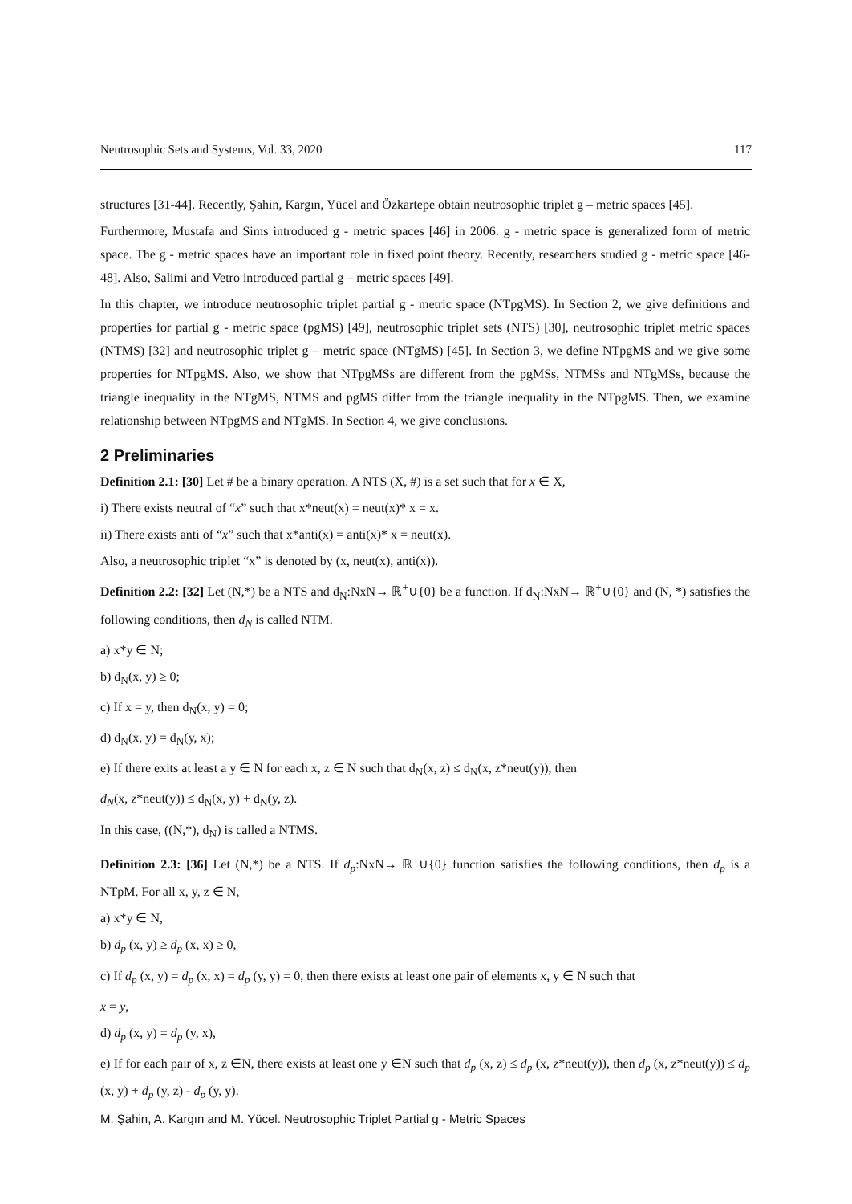Neutrosophic Sets and Systems, Vol. 33, 2020 117
structures [31-44]. Recently, Şahin, Kargın, Yücel and Özkartepe obtain neutrosophic triplet g – metric spaces [45].
Furthermore, Mustafa and Sims introduced g - metric spaces [46] in 2006. g - metric space is generalized form of metric space. The g - metric spaces have an important role in fixed point theory. Recently, researchers studied g - metric space [46-48]. Also, Salimi and Vetro introduced partial g – metric spaces [49].
In this chapter, we introduce neutrosophic triplet partial g - metric space (NTpgMS). In Section 2, we give definitions and properties for partial g - metric space (pgMS) [49], neutrosophic triplet sets (NTS) [30], neutrosophic triplet metric spaces (NTMS) [32] and neutrosophic triplet g – metric space (NTgMS) [45]. In Section 3, we define NTpgMS and we give some properties for NTpgMS. Also, we show that NTpgMSs are different from the pgMSs, NTMSs and NTgMSs, because the triangle inequality in the NTgMS, NTMS and pgMS differ from the triangle inequality in the NTpgMS. Then, we examine relationship between NTpgMS and NTgMS. In Section 4, we give conclusions.
2 Preliminaries
Definition 2.1: [30] Let # be a binary operation. A NTS (X, #) is a set such that for x ∈ X,
i) There exists neutral of “x” such that x*neut(x) = neut(x)* x = x.
ii) There exists anti of “x” such that x*anti(x) = anti(x)* x = neut(x).
Also, a neutrosophic triplet “x” is denoted by (x, neut(x), anti(x)).
Definition 2.2: [32] Let (N,*) be a NTS and d<sub>N</sub>:NxN→ ℝ<sup>+</sup>∪{0} be a function. If d<sub>N</sub>:NxN→ ℝ<sup>+</sup>∪{0} and (N, *) satisfies the following conditions, then d<sub>N</sub> is called NTM.
a) x*y ∈ N;
b) d<sub>N</sub>(x, y) ≥ 0;
c) If x = y, then d<sub>N</sub>(x, y) = 0;
d) d<sub>N</sub>(x, y) = d<sub>N</sub>(y, x);
e) If there exits at least a y ∈ N for each x, z ∈ N such that d<sub>N</sub>(x, z) ≤ d<sub>N</sub>(x, z*neut(y)), then
d<sub>N</sub>(x, z*neut(y)) ≤ d<sub>N</sub>(x, y) + d<sub>N</sub>(y, z).
In this case, ((N,*), d<sub>N</sub>) is called a NTMS.
Definition 2.3: [36] Let (N,*) be a NTS. If d<sub>p</sub>:NxN→ ℝ<sup>+</sup>∪{0} function satisfies the following conditions, then d<sub>p</sub> is a NTpM. For all x, y, z ∈ N,
a) x*y ∈ N,
b) d<sub>p</sub> (x, y) ≥ d<sub>p</sub> (x, x) ≥ 0,
c) If d<sub>p</sub> (x, y) = d<sub>p</sub> (x, x) = d<sub>p</sub> (y, y) = 0, then there exists at least one pair of elements x, y ∈ N such that
x = y,
d) d<sub>p</sub> (x, y) = d<sub>p</sub> (y, x),
e) If for each pair of x, z ∈N, there exists at least one y ∈N such that d<sub>p</sub> (x, z) ≤ d<sub>p</sub> (x, z*neut(y)), then d<sub>p</sub> (x, z*neut(y)) ≤ d<sub>p</sub> (x, y) + d<sub>p</sub> (y, z) - d<sub>p</sub> (y, y).
M. Şahin, A. Kargın and M. Yücel. Neutrosophic Triplet Partial g - Metric Spaces